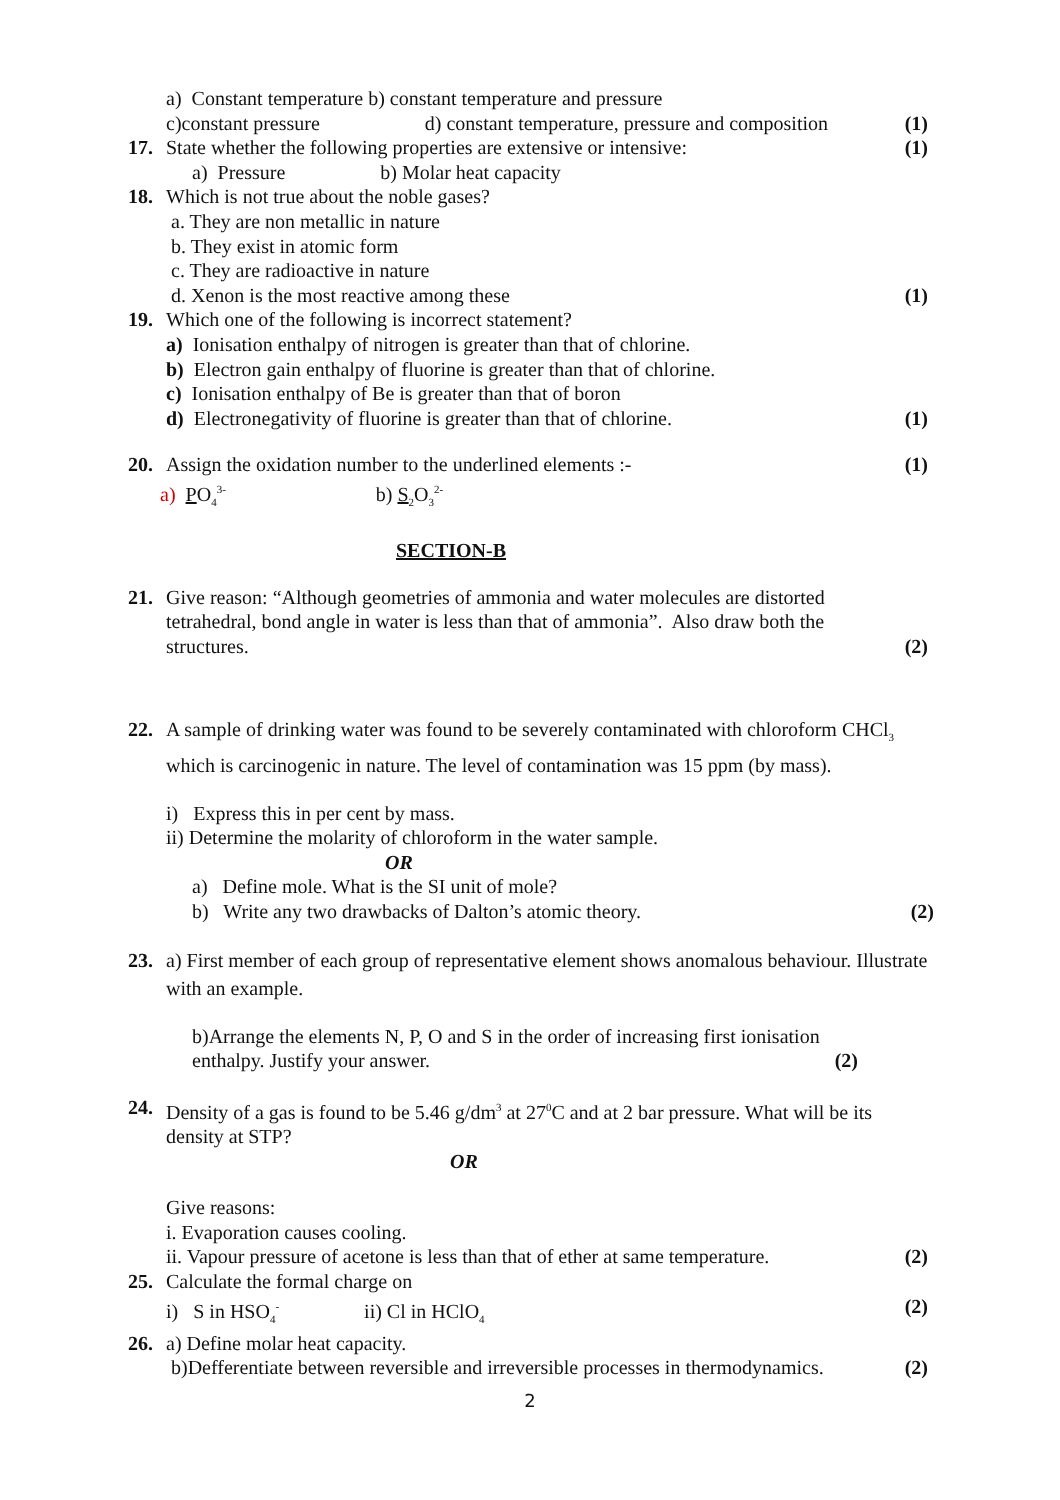a) Constant temperature b) constant temperature and pressure
c)constant pressure d) constant temperature, pressure and composition
(1)
17. State whether the following properties are extensive or intensive:
(1)
a) Pressure b) Molar heat capacity
18. Which is not true about the noble gases?
a. They are non metallic in nature
b. They exist in atomic form
c. They are radioactive in nature
d. Xenon is the most reactive among these
(1)
19. Which one of the following is incorrect statement?
a) Ionisation enthalpy of nitrogen is greater than that of chlorine.
b) Electron gain enthalpy of fluorine is greater than that of chlorine.
c) Ionisation enthalpy of Be is greater than that of boron
d) Electronegativity of fluorine is greater than that of chlorine.
(1)
20. Assign the oxidation number to the underlined elements :-
(1)
a) PO<sub>4</sub><sup>3-</sup> b) S<sub>2</sub>O<sub>3</sub><sup>2-</sup>
SECTION-B
21. Give reason: “Although geometries of ammonia and water molecules are distorted tetrahedral, bond angle in water is less than that of ammonia”. Also draw both the structures.
(2)
22. A sample of drinking water was found to be severely contaminated with chloroform CHCl<sub>3</sub> which is carcinogenic in nature. The level of contamination was 15 ppm (by mass).
i) Express this in per cent by mass.
ii) Determine the molarity of chloroform in the water sample.
OR
a) Define mole. What is the SI unit of mole?
b) Write any two drawbacks of Dalton’s atomic theory.
(2)
23. a) First member of each group of representative element shows anomalous behaviour. Illustrate with an example.
b)Arrange the elements N, P, O and S in the order of increasing first ionisation enthalpy. Justify your answer.
(2)
24. Density of a gas is found to be 5.46 g/dm<sup>3</sup> at 27<sup>0</sup>C and at 2 bar pressure. What will be its density at STP?
OR
Give reasons:
i. Evaporation causes cooling.
ii. Vapour pressure of acetone is less than that of ether at same temperature.
(2)
25. Calculate the formal charge on
i) S in HSO<sub>4</sub><sup>-</sup> ii) Cl in HClO<sub>4</sub>
(2)
26. a) Define molar heat capacity.
b)Defferentiate between reversible and irreversible processes in thermodynamics.
(2)
2